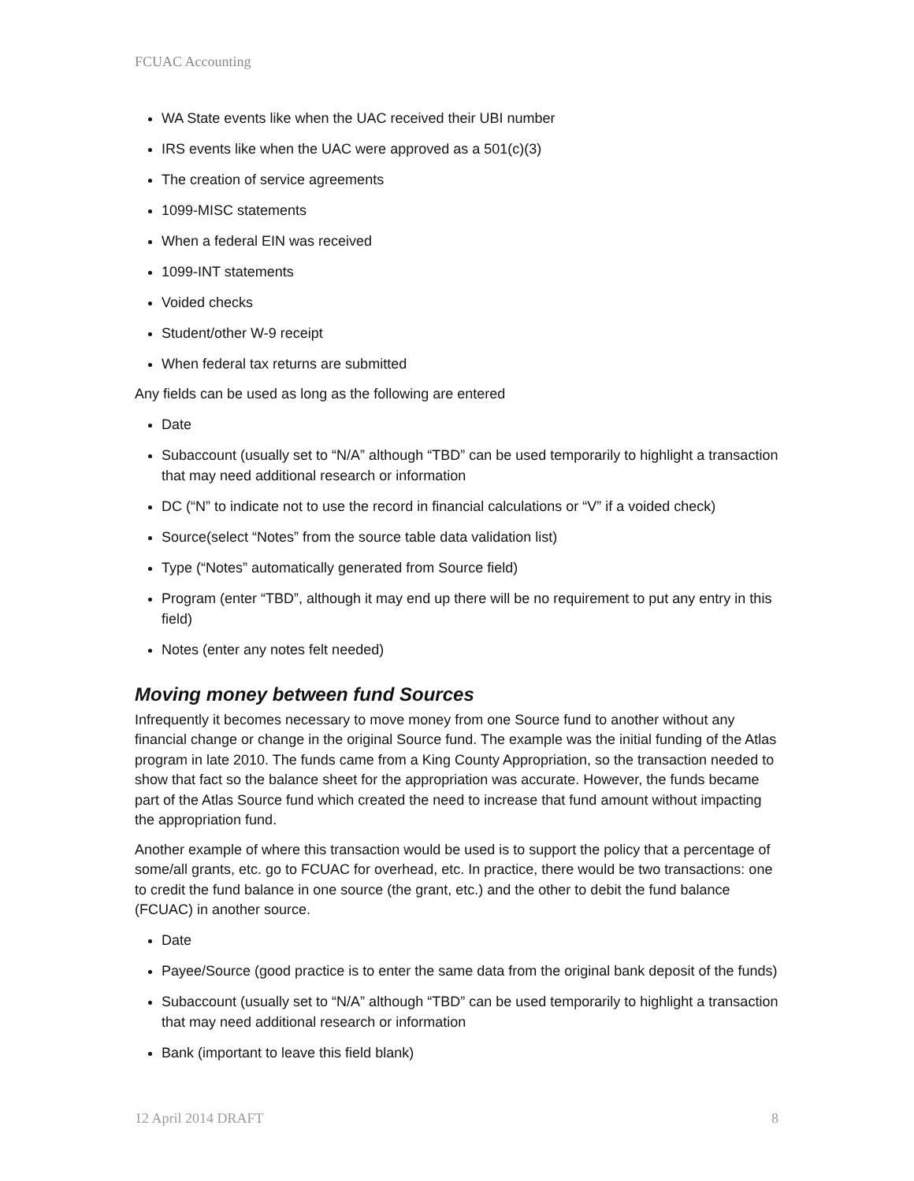FCUAC Accounting
WA State events like when the UAC received their UBI number
IRS events like when the UAC were approved as a 501(c)(3)
The creation of service agreements
1099-MISC statements
When a federal EIN was received
1099-INT statements
Voided checks
Student/other W-9 receipt
When federal tax returns are submitted
Any fields can be used as long as the following are entered
Date
Subaccount (usually set to “N/A” although “TBD” can be used temporarily to highlight a transaction that may need additional research or information
DC (“N” to indicate not to use the record in financial calculations or “V” if a voided check)
Source(select “Notes” from the source table data validation list)
Type (“Notes” automatically generated from Source field)
Program (enter “TBD”, although it may end up there will be no requirement to put any entry in this field)
Notes (enter any notes felt needed)
Moving money between fund Sources
Infrequently it becomes necessary to move money from one Source fund to another without any financial change or change in the original Source fund. The example was the initial funding of the Atlas program in late 2010. The funds came from a King County Appropriation, so the transaction needed to show that fact so the balance sheet for the appropriation was accurate. However, the funds became part of the Atlas Source fund which created the need to increase that fund amount without impacting the appropriation fund.
Another example of where this transaction would be used is to support the policy that a percentage of some/all grants, etc. go to FCUAC for overhead, etc. In practice, there would be two transactions: one to credit the fund balance in one source (the grant, etc.) and the other to debit the fund balance (FCUAC) in another source.
Date
Payee/Source (good practice is to enter the same data from the original bank deposit of the funds)
Subaccount (usually set to “N/A” although “TBD” can be used temporarily to highlight a transaction that may need additional research or information
Bank (important to leave this field blank)
12 April 2014 DRAFT 8